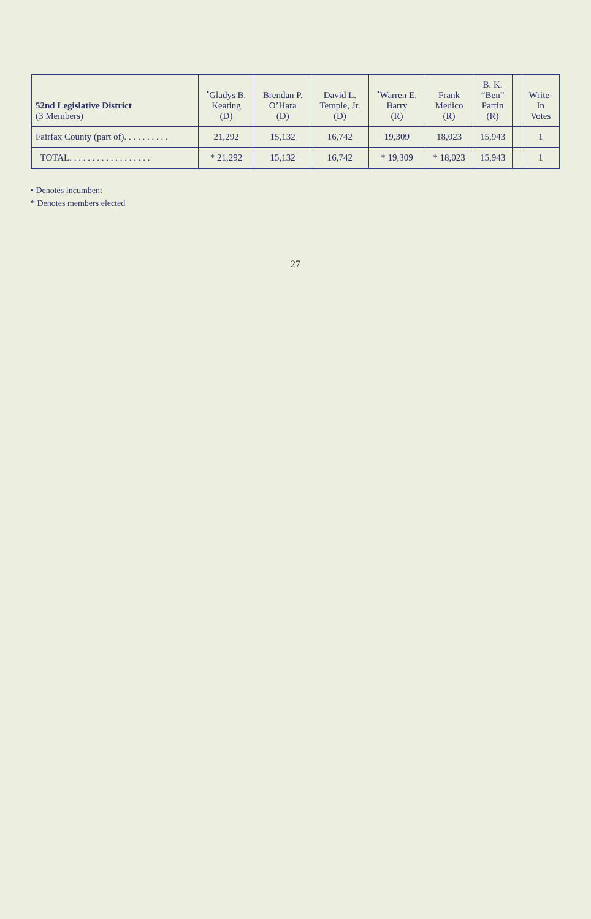| 52nd Legislative District (3 Members) | <sup>•</sup>Gladys B. Keating (D) | Brendan P. O’Hara (D) | David L. Temple, Jr. (D) | <sup>•</sup>Warren E. Barry (R) | Frank Medico (R) | B. K. “Ben” Partin (R) | | Write- In Votes |
| --- | --- | --- | --- | --- | --- | --- | --- | --- |
| Fairfax County (part of). . . . . . . . . . | 21,292 | 15,132 | 16,742 | 19,309 | 18,023 | 15,943 | | 1 |
| TOTAL. . . . . . . . . . . . . . . . . . | * 21,292 | 15,132 | 16,742 | * 19,309 | * 18,023 | 15,943 | | 1 |
• Denotes incumbent
* Denotes members elected
27